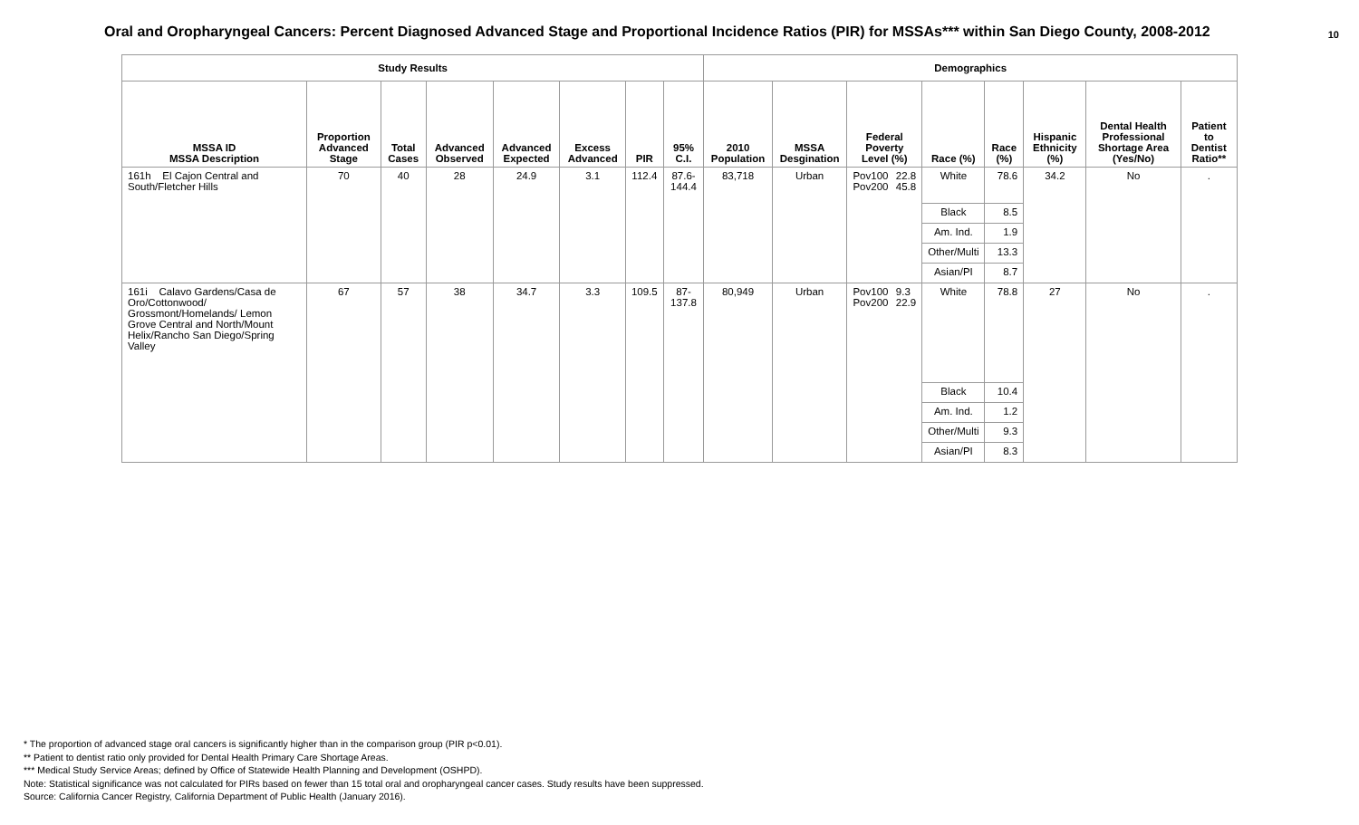Oral and Oropharyngeal Cancers: Percent Diagnosed Advanced Stage and Proportional Incidence Ratios (PIR) for MSSAs*** within San Diego County, 2008-2012 10
| Study Results | | | | | | | | Demographics | | | | | | | |
| --- | --- | --- | --- | --- | --- | --- | --- | --- | --- | --- | --- | --- | --- | --- | --- |
| MSSA ID MSSA Description | Proportion Advanced Stage | Total Cases | Advanced Observed | Advanced Expected | Excess Advanced | PIR | 95% C.I. | 2010 Population | MSSA Desgination | Federal Poverty Level (%) | Race (%) | Race (%) | Hispanic Ethnicity (%) | Dental Health Professional Shortage Area (Yes/No) | Patient to Dentist Ratio** |
| 161h El Cajon Central and South/Fletcher Hills | 70 | 40 | 28 | 24.9 | 3.1 | 112.4 | 87.6-144.4 | 83,718 | Urban | Pov100 Pov200 22.8 45.8 | White | 78.6 | 34.2 | No | . |
| | | | | | | | | | | | Black | 8.5 | | | |
| | | | | | | | | | | | Am. Ind. | 1.9 | | | |
| | | | | | | | | | | | Other/Multi | 13.3 | | | |
| | | | | | | | | | | | Asian/PI | 8.7 | | | |
| 161i Calavo Gardens/Casa de Oro/Cottonwood/ Grossmont/Homelands/ Lemon Grove Central and North/Mount Helix/Rancho San Diego/Spring Valley | 67 | 57 | 38 | 34.7 | 3.3 | 109.5 | 87-137.8 | 80,949 | Urban | Pov100 Pov200 9.3 22.9 | White | 78.8 | 27 | No | . |
| | | | | | | | | | | | Black | 10.4 | | | |
| | | | | | | | | | | | Am. Ind. | 1.2 | | | |
| | | | | | | | | | | | Other/Multi | 9.3 | | | |
| | | | | | | | | | | | Asian/PI | 8.3 | | | |
* The proportion of advanced stage oral cancers is significantly higher than in the comparison group (PIR p<0.01).
** Patient to dentist ratio only provided for Dental Health Primary Care Shortage Areas.
*** Medical Study Service Areas; defined by Office of Statewide Health Planning and Development (OSHPD).
Note: Statistical significance was not calculated for PIRs based on fewer than 15 total oral and oropharyngeal cancer cases. Study results have been suppressed.
Source: California Cancer Registry, California Department of Public Health (January 2016).